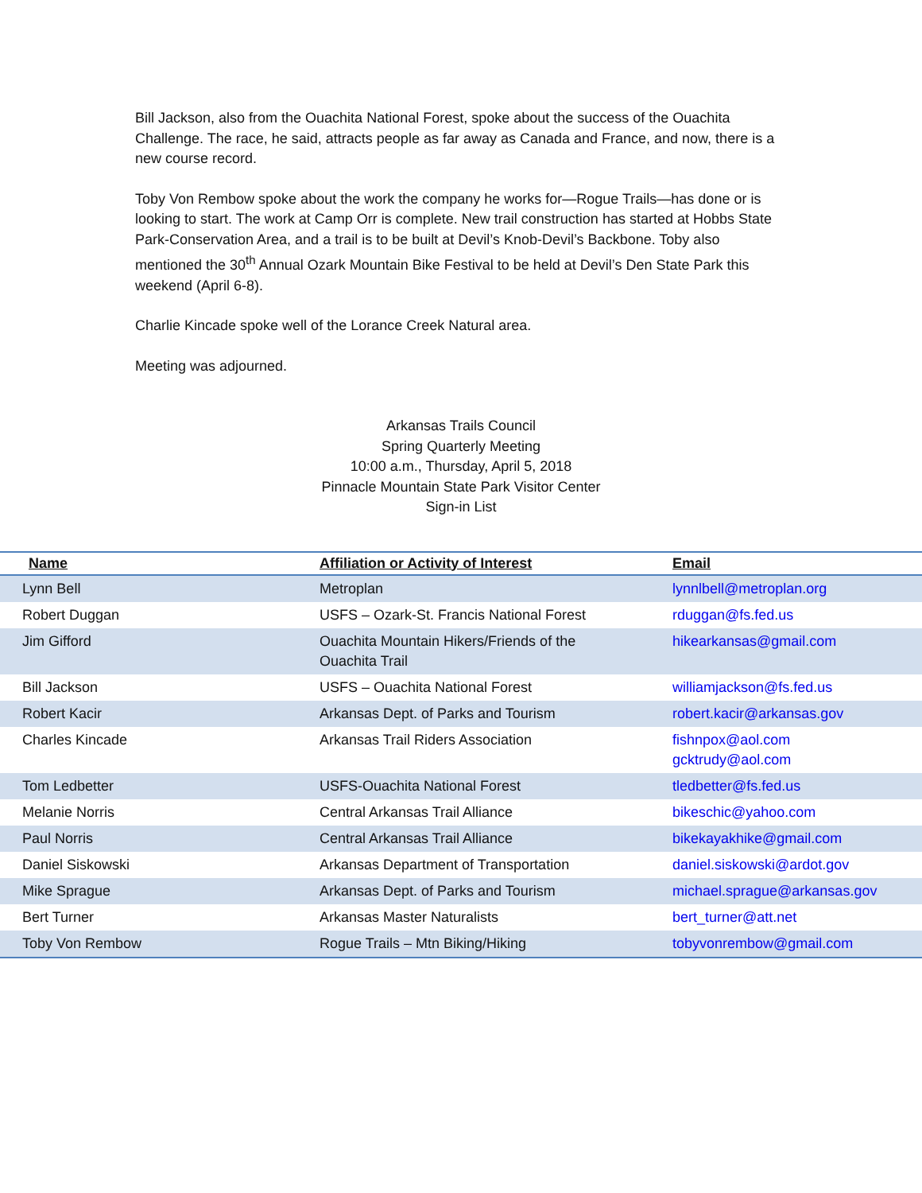Bill Jackson, also from the Ouachita National Forest, spoke about the success of the Ouachita Challenge. The race, he said, attracts people as far away as Canada and France, and now, there is a new course record.
Toby Von Rembow spoke about the work the company he works for—Rogue Trails—has done or is looking to start. The work at Camp Orr is complete. New trail construction has started at Hobbs State Park-Conservation Area, and a trail is to be built at Devil’s Knob-Devil’s Backbone. Toby also mentioned the 30<sup>th</sup> Annual Ozark Mountain Bike Festival to be held at Devil’s Den State Park this weekend (April 6-8).
Charlie Kincade spoke well of the Lorance Creek Natural area.
Meeting was adjourned.
Arkansas Trails Council
Spring Quarterly Meeting
10:00 a.m., Thursday, April 5, 2018
Pinnacle Mountain State Park Visitor Center
Sign-in List
| Name | Affiliation or Activity of Interest | Email |
| --- | --- | --- |
| Lynn Bell | Metroplan | lynnlbell@metroplan.org |
| Robert Duggan | USFS – Ozark-St. Francis National Forest | rduggan@fs.fed.us |
| Jim Gifford | Ouachita Mountain Hikers/Friends of the Ouachita Trail | hikearkansas@gmail.com |
| Bill Jackson | USFS – Ouachita National Forest | williamjackson@fs.fed.us |
| Robert Kacir | Arkansas Dept. of Parks and Tourism | robert.kacir@arkansas.gov |
| Charles Kincade | Arkansas Trail Riders Association | fishnpox@aol.com gcktrudy@aol.com |
| Tom Ledbetter | USFS-Ouachita National Forest | tledbetter@fs.fed.us |
| Melanie Norris | Central Arkansas Trail Alliance | bikeschic@yahoo.com |
| Paul Norris | Central Arkansas Trail Alliance | bikekayakhike@gmail.com |
| Daniel Siskowski | Arkansas Department of Transportation | daniel.siskowski@ardot.gov |
| Mike Sprague | Arkansas Dept. of Parks and Tourism | michael.sprague@arkansas.gov |
| Bert Turner | Arkansas Master Naturalists | bert_turner@att.net |
| Toby Von Rembow | Rogue Trails – Mtn Biking/Hiking | tobyvonrembow@gmail.com |